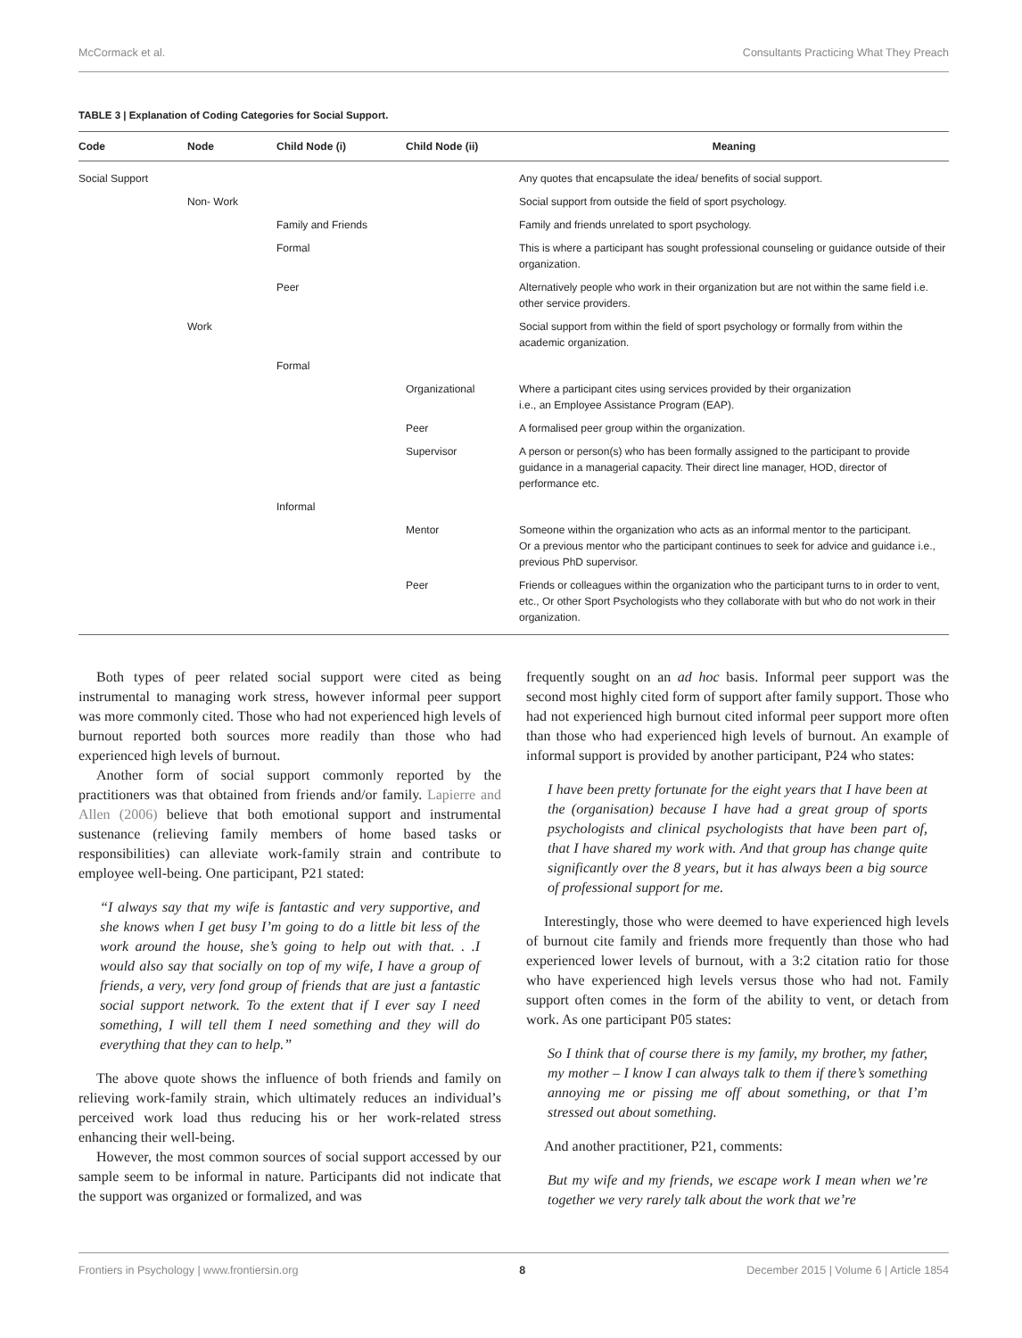McCormack et al. Consultants Practicing What They Preach
TABLE 3 | Explanation of Coding Categories for Social Support.
| Code | Node | Child Node (i) | Child Node (ii) | Meaning |
| --- | --- | --- | --- | --- |
| Social Support | | | | Any quotes that encapsulate the idea/ benefits of social support. |
| | Non- Work | | | Social support from outside the field of sport psychology. |
| | | Family and Friends | | Family and friends unrelated to sport psychology. |
| | | Formal | | This is where a participant has sought professional counseling or guidance outside of their organization. |
| | | Peer | | Alternatively people who work in their organization but are not within the same field i.e. other service providers. |
| | Work | | | Social support from within the field of sport psychology or formally from within the academic organization. |
| | | Formal | | |
| | | | Organizational | Where a participant cites using services provided by their organization i.e., an Employee Assistance Program (EAP). |
| | | | Peer | A formalised peer group within the organization. |
| | | | Supervisor | A person or person(s) who has been formally assigned to the participant to provide guidance in a managerial capacity. Their direct line manager, HOD, director of performance etc. |
| | | Informal | | |
| | | | Mentor | Someone within the organization who acts as an informal mentor to the participant. Or a previous mentor who the participant continues to seek for advice and guidance i.e., previous PhD supervisor. |
| | | | Peer | Friends or colleagues within the organization who the participant turns to in order to vent, etc., Or other Sport Psychologists who they collaborate with but who do not work in their organization. |
Both types of peer related social support were cited as being instrumental to managing work stress, however informal peer support was more commonly cited. Those who had not experienced high levels of burnout reported both sources more readily than those who had experienced high levels of burnout.
Another form of social support commonly reported by the practitioners was that obtained from friends and/or family. Lapierre and Allen (2006) believe that both emotional support and instrumental sustenance (relieving family members of home based tasks or responsibilities) can alleviate work-family strain and contribute to employee well-being. One participant, P21 stated:
“I always say that my wife is fantastic and very supportive, and she knows when I get busy I’m going to do a little bit less of the work around the house, she’s going to help out with that. . .I would also say that socially on top of my wife, I have a group of friends, a very, very fond group of friends that are just a fantastic social support network. To the extent that if I ever say I need something, I will tell them I need something and they will do everything that they can to help.”
The above quote shows the influence of both friends and family on relieving work-family strain, which ultimately reduces an individual’s perceived work load thus reducing his or her work-related stress enhancing their well-being.
However, the most common sources of social support accessed by our sample seem to be informal in nature. Participants did not indicate that the support was organized or formalized, and was
frequently sought on an ad hoc basis. Informal peer support was the second most highly cited form of support after family support. Those who had not experienced high burnout cited informal peer support more often than those who had experienced high levels of burnout. An example of informal support is provided by another participant, P24 who states:
I have been pretty fortunate for the eight years that I have been at the (organisation) because I have had a great group of sports psychologists and clinical psychologists that have been part of, that I have shared my work with. And that group has change quite significantly over the 8 years, but it has always been a big source of professional support for me.
Interestingly, those who were deemed to have experienced high levels of burnout cite family and friends more frequently than those who had experienced lower levels of burnout, with a 3:2 citation ratio for those who have experienced high levels versus those who had not. Family support often comes in the form of the ability to vent, or detach from work. As one participant P05 states:
So I think that of course there is my family, my brother, my father, my mother – I know I can always talk to them if there’s something annoying me or pissing me off about something, or that I’m stressed out about something.
And another practitioner, P21, comments:
But my wife and my friends, we escape work I mean when we’re together we very rarely talk about the work that we’re
Frontiers in Psychology | www.frontiersin.org 8 December 2015 | Volume 6 | Article 1854